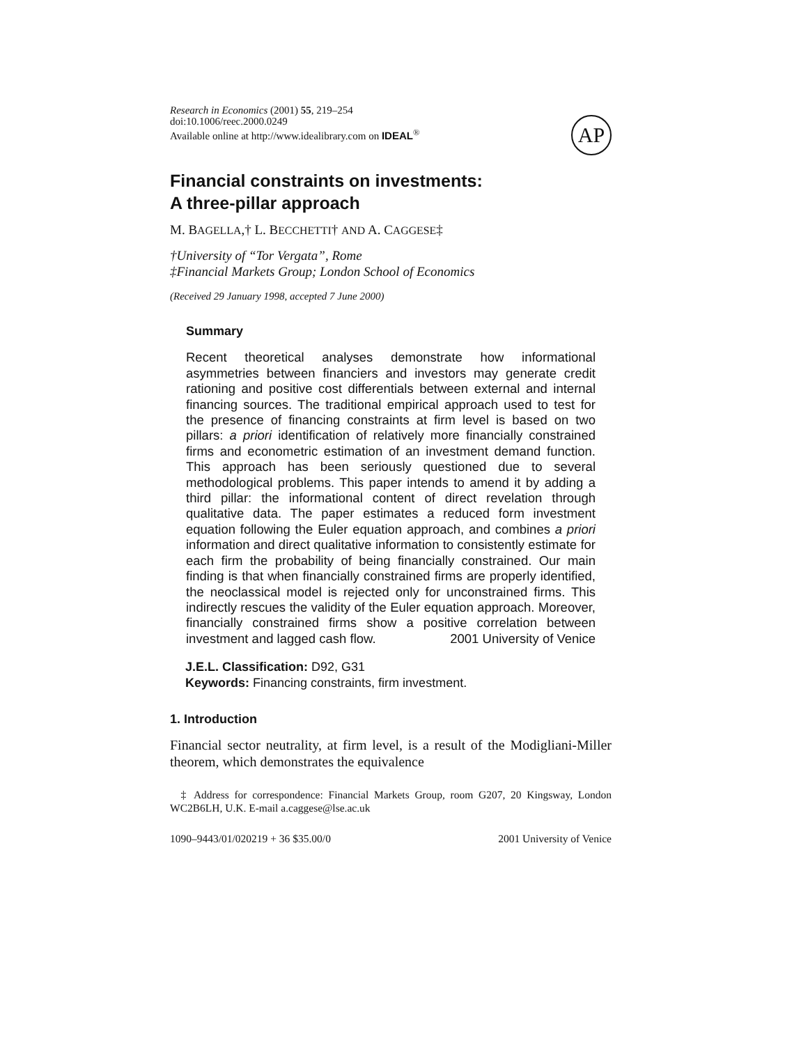Research in Economics (2001) 55, 219–254
doi:10.1006/reec.2000.0249
Available online at http://www.idealibrary.com on IDEAL<sup>®</sup>
AP
Financial constraints on investments:
A three-pillar approach
M. BAGELLA,† L. BECCHETTI† AND A. CAGGESE‡
†University of “Tor Vergata”, Rome
‡Financial Markets Group; London School of Economics
(Received 29 January 1998, accepted 7 June 2000)
Summary
Recent theoretical analyses demonstrate how informational asymmetries between financiers and investors may generate credit rationing and positive cost differentials between external and internal financing sources. The traditional empirical approach used to test for the presence of financing constraints at firm level is based on two pillars: a priori identification of relatively more financially constrained firms and econometric estimation of an investment demand function. This approach has been seriously questioned due to several methodological problems. This paper intends to amend it by adding a third pillar: the informational content of direct revelation through qualitative data. The paper estimates a reduced form investment equation following the Euler equation approach, and combines a priori information and direct qualitative information to consistently estimate for each firm the probability of being financially constrained. Our main finding is that when financially constrained firms are properly identified, the neoclassical model is rejected only for unconstrained firms. This indirectly rescues the validity of the Euler equation approach. Moreover, financially constrained firms show a positive correlation between investment and lagged cash flow. 2001 University of Venice
J.E.L. Classification: D92, G31
Keywords: Financing constraints, firm investment.
1. Introduction
Financial sector neutrality, at firm level, is a result of the Modigliani-Miller theorem, which demonstrates the equivalence
‡ Address for correspondence: Financial Markets Group, room G207, 20 Kingsway, London WC2B6LH, U.K. E-mail a.caggese@lse.ac.uk
1090–9443/01/020219 + 36 $35.00/0 2001 University of Venice